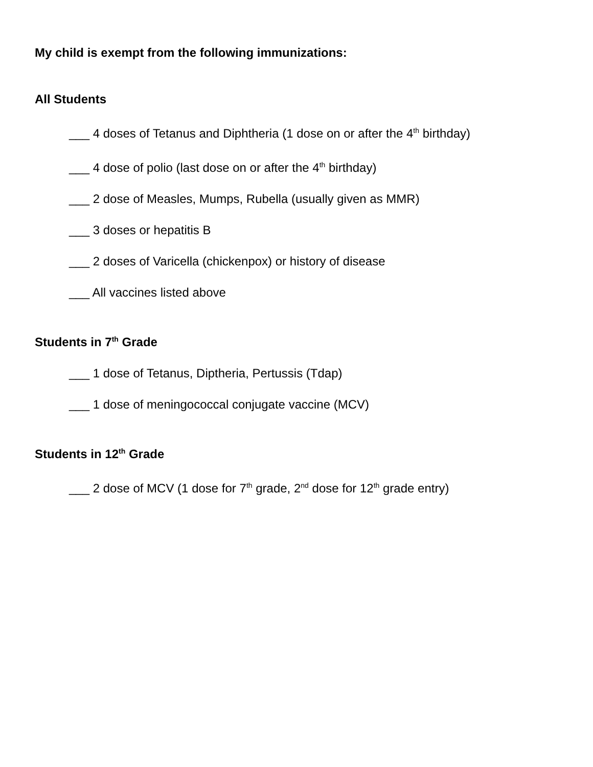My child is exempt from the following immunizations:
All Students
___ 4 doses of Tetanus and Diphtheria (1 dose on or after the 4<sup>th</sup> birthday)
___ 4 dose of polio (last dose on or after the 4<sup>th</sup> birthday)
___ 2 dose of Measles, Mumps, Rubella (usually given as MMR)
___ 3 doses or hepatitis B
___ 2 doses of Varicella (chickenpox) or history of disease
___ All vaccines listed above
Students in 7<sup>th</sup> Grade
___ 1 dose of Tetanus, Diptheria, Pertussis (Tdap)
___ 1 dose of meningococcal conjugate vaccine (MCV)
Students in 12<sup>th</sup> Grade
___ 2 dose of MCV (1 dose for 7<sup>th</sup> grade, 2<sup>nd</sup> dose for 12<sup>th</sup> grade entry)